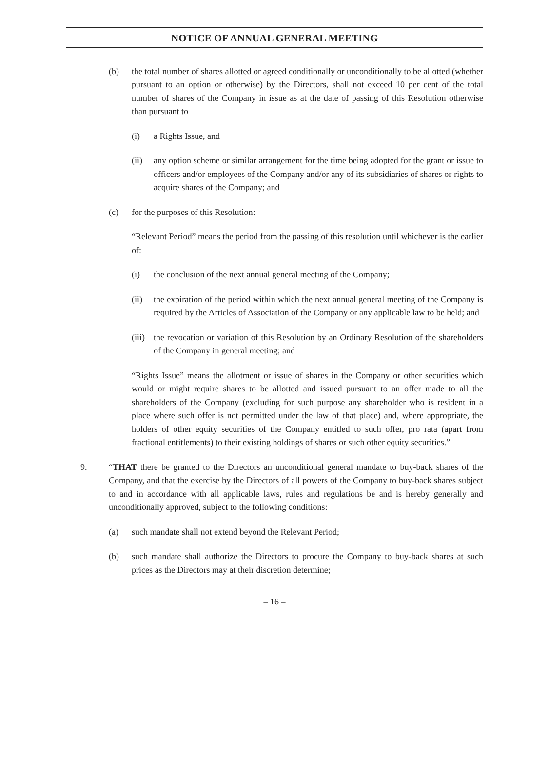NOTICE OF ANNUAL GENERAL MEETING
(b) the total number of shares allotted or agreed conditionally or unconditionally to be allotted (whether pursuant to an option or otherwise) by the Directors, shall not exceed 10 per cent of the total number of shares of the Company in issue as at the date of passing of this Resolution otherwise than pursuant to
(i) a Rights Issue, and
(ii) any option scheme or similar arrangement for the time being adopted for the grant or issue to officers and/or employees of the Company and/or any of its subsidiaries of shares or rights to acquire shares of the Company; and
(c) for the purposes of this Resolution:
“Relevant Period” means the period from the passing of this resolution until whichever is the earlier of:
(i) the conclusion of the next annual general meeting of the Company;
(ii) the expiration of the period within which the next annual general meeting of the Company is required by the Articles of Association of the Company or any applicable law to be held; and
(iii) the revocation or variation of this Resolution by an Ordinary Resolution of the shareholders of the Company in general meeting; and
“Rights Issue” means the allotment or issue of shares in the Company or other securities which would or might require shares to be allotted and issued pursuant to an offer made to all the shareholders of the Company (excluding for such purpose any shareholder who is resident in a place where such offer is not permitted under the law of that place) and, where appropriate, the holders of other equity securities of the Company entitled to such offer, pro rata (apart from fractional entitlements) to their existing holdings of shares or such other equity securities.”
9. “THAT there be granted to the Directors an unconditional general mandate to buy-back shares of the Company, and that the exercise by the Directors of all powers of the Company to buy-back shares subject to and in accordance with all applicable laws, rules and regulations be and is hereby generally and unconditionally approved, subject to the following conditions:
(a) such mandate shall not extend beyond the Relevant Period;
(b) such mandate shall authorize the Directors to procure the Company to buy-back shares at such prices as the Directors may at their discretion determine;
– 16 –